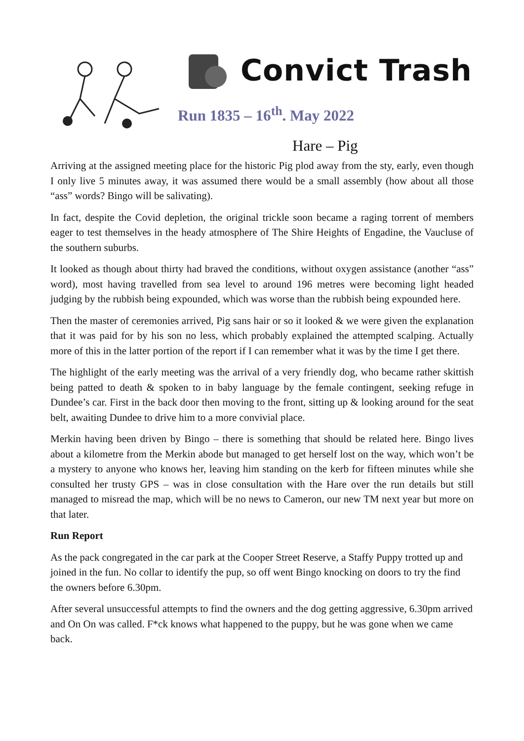Convict Trash
Run 1835 – 16<sup>th</sup>. May 2022
Hare – Pig
Arriving at the assigned meeting place for the historic Pig plod away from the sty, early, even though I only live 5 minutes away, it was assumed there would be a small assembly (how about all those “ass” words? Bingo will be salivating).
In fact, despite the Covid depletion, the original trickle soon became a raging torrent of members eager to test themselves in the heady atmosphere of The Shire Heights of Engadine, the Vaucluse of the southern suburbs.
It looked as though about thirty had braved the conditions, without oxygen assistance (another “ass” word), most having travelled from sea level to around 196 metres were becoming light headed judging by the rubbish being expounded, which was worse than the rubbish being expounded here.
Then the master of ceremonies arrived, Pig sans hair or so it looked & we were given the explanation that it was paid for by his son no less, which probably explained the attempted scalping. Actually more of this in the latter portion of the report if I can remember what it was by the time I get there.
The highlight of the early meeting was the arrival of a very friendly dog, who became rather skittish being patted to death & spoken to in baby language by the female contingent, seeking refuge in Dundee’s car. First in the back door then moving to the front, sitting up & looking around for the seat belt, awaiting Dundee to drive him to a more convivial place.
Merkin having been driven by Bingo – there is something that should be related here. Bingo lives about a kilometre from the Merkin abode but managed to get herself lost on the way, which won’t be a mystery to anyone who knows her, leaving him standing on the kerb for fifteen minutes while she consulted her trusty GPS – was in close consultation with the Hare over the run details but still managed to misread the map, which will be no news to Cameron, our new TM next year but more on that later.
Run Report
As the pack congregated in the car park at the Cooper Street Reserve, a Staffy Puppy trotted up and joined in the fun. No collar to identify the pup, so off went Bingo knocking on doors to try the find the owners before 6.30pm.
After several unsuccessful attempts to find the owners and the dog getting aggressive, 6.30pm arrived and On On was called. F*ck knows what happened to the puppy, but he was gone when we came back.